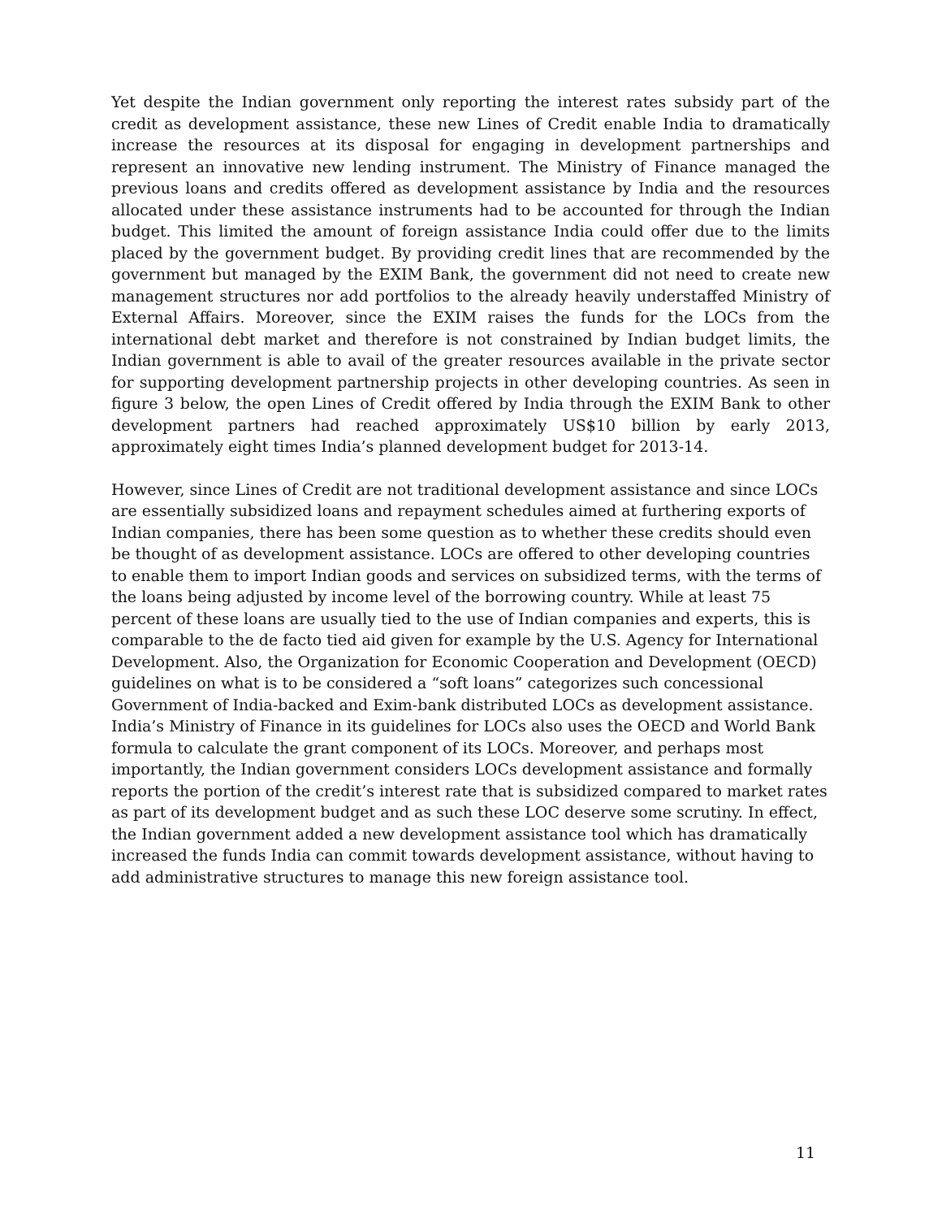Yet despite the Indian government only reporting the interest rates subsidy part of the credit as development assistance, these new Lines of Credit enable India to dramatically increase the resources at its disposal for engaging in development partnerships and represent an innovative new lending instrument. The Ministry of Finance managed the previous loans and credits offered as development assistance by India and the resources allocated under these assistance instruments had to be accounted for through the Indian budget. This limited the amount of foreign assistance India could offer due to the limits placed by the government budget. By providing credit lines that are recommended by the government but managed by the EXIM Bank, the government did not need to create new management structures nor add portfolios to the already heavily understaffed Ministry of External Affairs. Moreover, since the EXIM raises the funds for the LOCs from the international debt market and therefore is not constrained by Indian budget limits, the Indian government is able to avail of the greater resources available in the private sector for supporting development partnership projects in other developing countries. As seen in figure 3 below, the open Lines of Credit offered by India through the EXIM Bank to other development partners had reached approximately US$10 billion by early 2013, approximately eight times India’s planned development budget for 2013-14.
However, since Lines of Credit are not traditional development assistance and since LOCs are essentially subsidized loans and repayment schedules aimed at furthering exports of Indian companies, there has been some question as to whether these credits should even be thought of as development assistance. LOCs are offered to other developing countries to enable them to import Indian goods and services on subsidized terms, with the terms of the loans being adjusted by income level of the borrowing country. While at least 75 percent of these loans are usually tied to the use of Indian companies and experts, this is comparable to the de facto tied aid given for example by the U.S. Agency for International Development. Also, the Organization for Economic Cooperation and Development (OECD) guidelines on what is to be considered a “soft loans” categorizes such concessional Government of India-backed and Exim-bank distributed LOCs as development assistance. India’s Ministry of Finance in its guidelines for LOCs also uses the OECD and World Bank formula to calculate the grant component of its LOCs. Moreover, and perhaps most importantly, the Indian government considers LOCs development assistance and formally reports the portion of the credit’s interest rate that is subsidized compared to market rates as part of its development budget and as such these LOC deserve some scrutiny. In effect, the Indian government added a new development assistance tool which has dramatically increased the funds India can commit towards development assistance, without having to add administrative structures to manage this new foreign assistance tool.
11